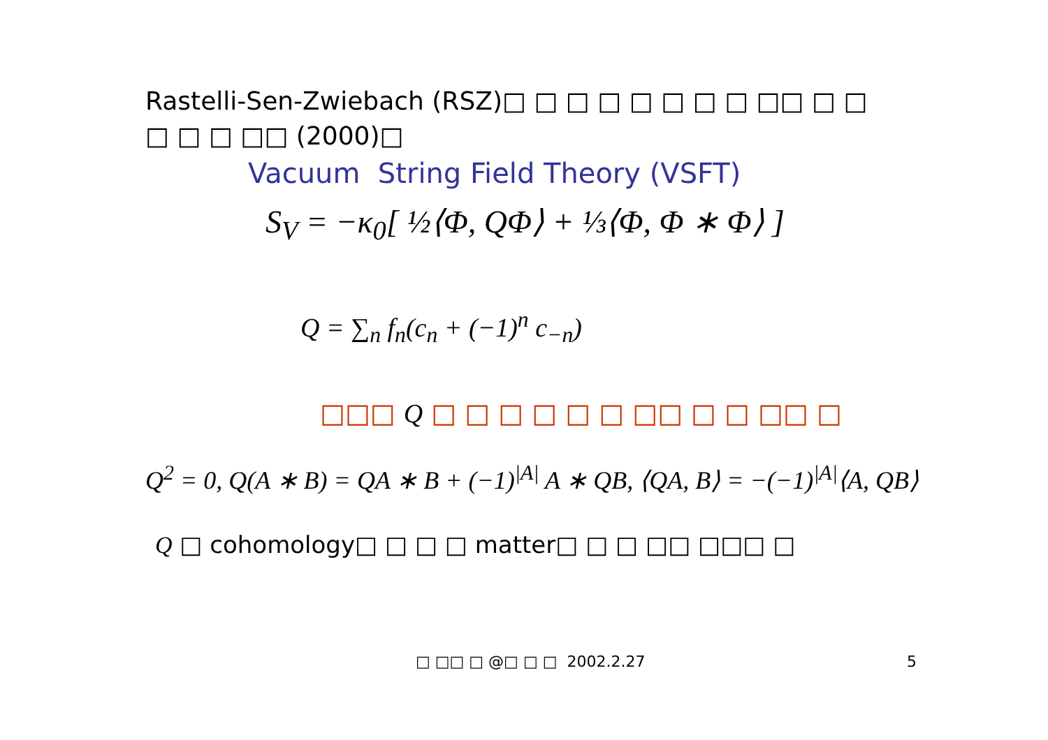Rastelli-Sen-Zwiebach (RSZ)□ □ □ □ □ □ □ □ □□ □ □
□ □ □ □□ (2000)□
Vacuum String Field Theory (VSFT)
S<sub>V</sub> = −κ<sub>0</sub>[ ½⟨Φ, QΦ⟩ + ⅓⟨Φ, Φ ∗ Φ⟩ ]
Q = ∑<sub>n</sub> f<sub>n</sub>(c<sub>n</sub> + (−1)<sup>n</sup> c<sub>−n</sub>)
□□□ Q □ □ □ □ □ □ □□ □ □ □□ □
Q<sup>2</sup> = 0, Q(A ∗ B) = QA ∗ B + (−1)<sup>|A|</sup> A ∗ QB, ⟨QA, B⟩ = −(−1)<sup>|A|</sup>⟨A, QB⟩
Q □ cohomology□ □ □ □ matter□ □ □ □□ □□□ □
□ □□ □ @□ □ □ 2002.2.27 5